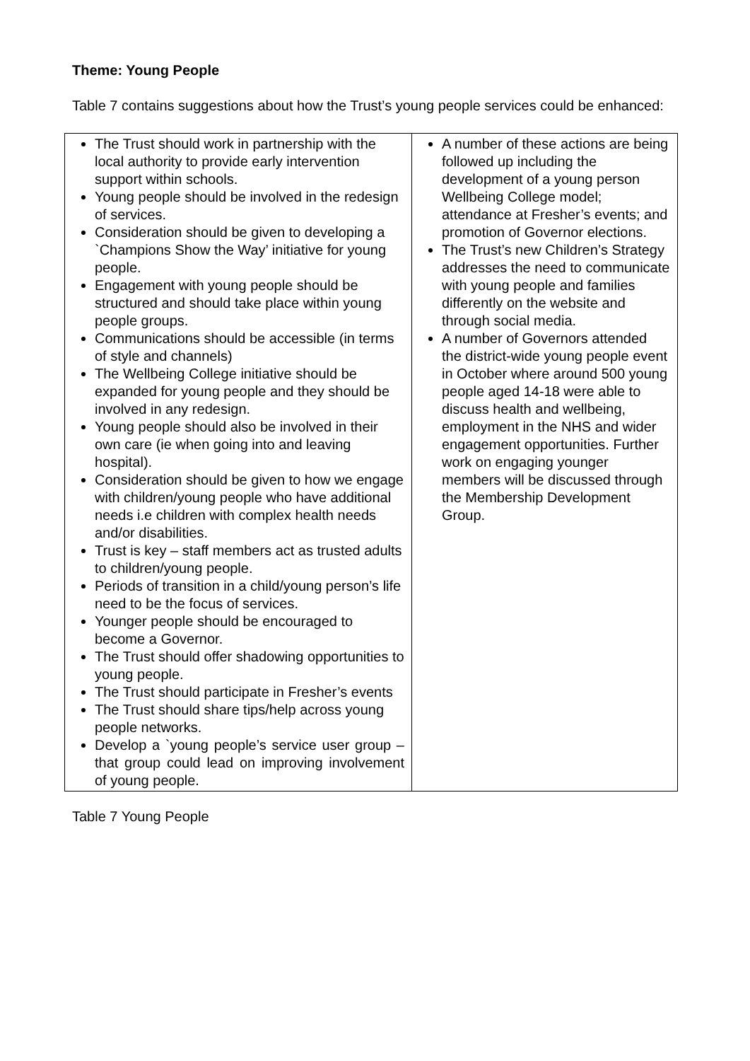Theme: Young People
Table 7 contains suggestions about how the Trust’s young people services could be enhanced:
| The Trust should work in partnership with the local authority to provide early intervention support within schools. Young people should be involved in the redesign of services. Consideration should be given to developing a `Champions Show the Way’ initiative for young people. Engagement with young people should be structured and should take place within young people groups. Communications should be accessible (in terms of style and channels) The Wellbeing College initiative should be expanded for young people and they should be involved in any redesign. Young people should also be involved in their own care (ie when going into and leaving hospital). Consideration should be given to how we engage with children/young people who have additional needs i.e children with complex health needs and/or disabilities. Trust is key – staff members act as trusted adults to children/young people. Periods of transition in a child/young person’s life need to be the focus of services. Younger people should be encouraged to become a Governor. The Trust should offer shadowing opportunities to young people. The Trust should participate in Fresher’s events The Trust should share tips/help across young people networks. Develop a `young people’s service user group – that group could lead on improving involvement of young people. | A number of these actions are being followed up including the development of a young person Wellbeing College model; attendance at Fresher’s events; and promotion of Governor elections. The Trust’s new Children’s Strategy addresses the need to communicate with young people and families differently on the website and through social media. A number of Governors attended the district-wide young people event in October where around 500 young people aged 14-18 were able to discuss health and wellbeing, employment in the NHS and wider engagement opportunities. Further work on engaging younger members will be discussed through the Membership Development Group. |
Table 7 Young People